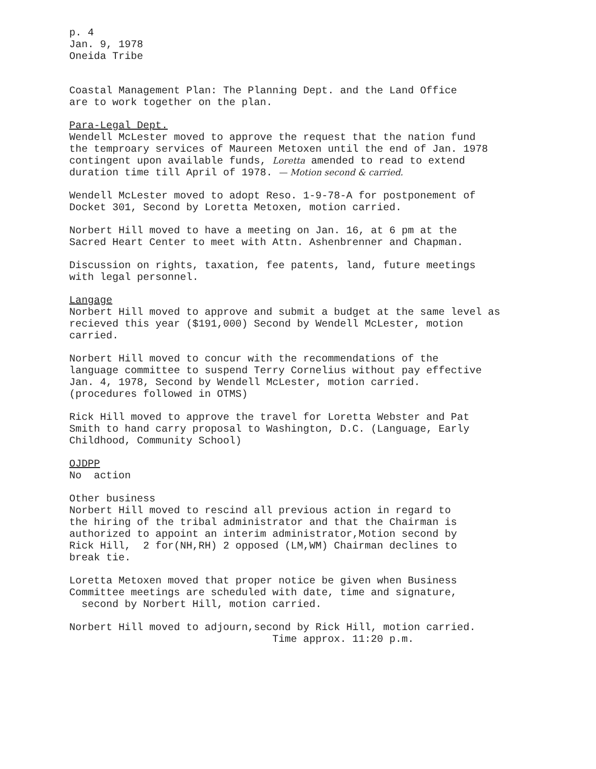p. 4 Jan. 9, 1978 Oneida Tribe
Coastal Management Plan: The Planning Dept. and the Land Office are to work together on the plan.
Para-Legal Dept. Wendell McLester moved to approve the request that the nation fund the temproary services of Maureen Metoxen until the end of Jan. 1978 contingent upon available funds, Loretta amended to read to extend duration time till April of 1978. — Motion second & carried.
Wendell McLester moved to adopt Reso. 1-9-78-A for postponement of Docket 301, Second by Loretta Metoxen, motion carried.
Norbert Hill moved to have a meeting on Jan. 16, at 6 pm at the Sacred Heart Center to meet with Attn. Ashenbrenner and Chapman.
Discussion on rights, taxation, fee patents, land, future meetings with legal personnel.
Langage Norbert Hill moved to approve and submit a budget at the same level as recieved this year ($191,000) Second by Wendell McLester, motion carried.
Norbert Hill moved to concur with the recommendations of the language committee to suspend Terry Cornelius without pay effective Jan. 4, 1978, Second by Wendell McLester, motion carried. (procedures followed in OTMS)
Rick Hill moved to approve the travel for Loretta Webster and Pat Smith to hand carry proposal to Washington, D.C. (Language, Early Childhood, Community School)
OJDPP No action
Other business Norbert Hill moved to rescind all previous action in regard to the hiring of the tribal administrator and that the Chairman is authorized to appoint an interim administrator,Motion second by Rick Hill, 2 for(NH,RH) 2 opposed (LM,WM) Chairman declines to break tie.
Loretta Metoxen moved that proper notice be given when Business Committee meetings are scheduled with date, time and signature, second by Norbert Hill, motion carried.
Norbert Hill moved to adjourn,second by Rick Hill, motion carried. Time approx. 11:20 p.m.